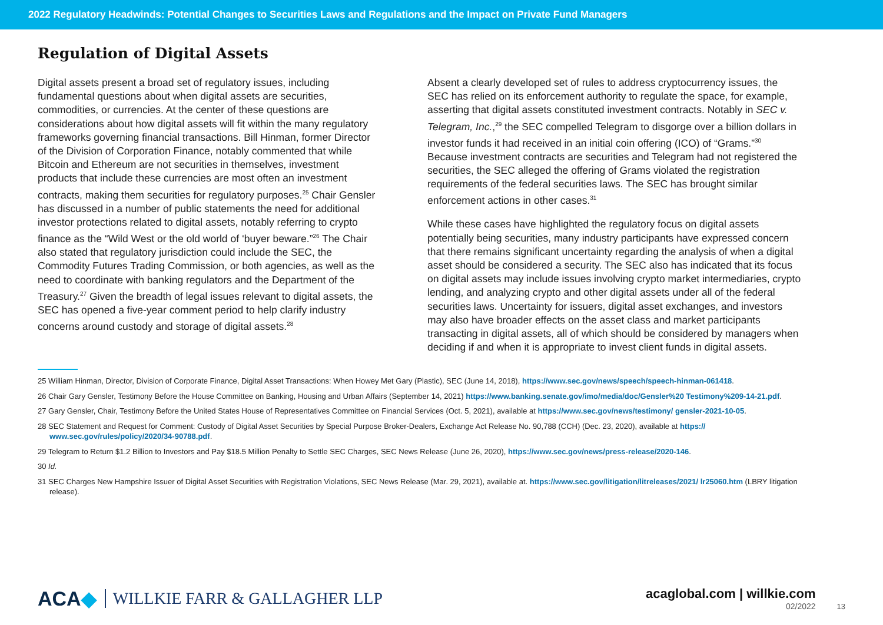2022 Regulatory Headwinds: Potential Changes to Securities Laws and Regulations and the Impact on Private Fund Managers
Regulation of Digital Assets
Digital assets present a broad set of regulatory issues, including fundamental questions about when digital assets are securities, commodities, or currencies. At the center of these questions are considerations about how digital assets will fit within the many regulatory frameworks governing financial transactions. Bill Hinman, former Director of the Division of Corporation Finance, notably commented that while Bitcoin and Ethereum are not securities in themselves, investment products that include these currencies are most often an investment contracts, making them securities for regulatory purposes.<sup>25</sup> Chair Gensler has discussed in a number of public statements the need for additional investor protections related to digital assets, notably referring to crypto finance as the “Wild West or the old world of ‘buyer beware.”<sup>26</sup> The Chair also stated that regulatory jurisdiction could include the SEC, the Commodity Futures Trading Commission, or both agencies, as well as the need to coordinate with banking regulators and the Department of the Treasury.<sup>27</sup> Given the breadth of legal issues relevant to digital assets, the SEC has opened a five-year comment period to help clarify industry concerns around custody and storage of digital assets.<sup>28</sup>
Absent a clearly developed set of rules to address cryptocurrency issues, the SEC has relied on its enforcement authority to regulate the space, for example, asserting that digital assets constituted investment contracts. Notably in SEC v. Telegram, Inc.,<sup>29</sup> the SEC compelled Telegram to disgorge over a billion dollars in investor funds it had received in an initial coin offering (ICO) of “Grams.”<sup>30</sup> Because investment contracts are securities and Telegram had not registered the securities, the SEC alleged the offering of Grams violated the registration requirements of the federal securities laws. The SEC has brought similar enforcement actions in other cases.<sup>31</sup>
While these cases have highlighted the regulatory focus on digital assets potentially being securities, many industry participants have expressed concern that there remains significant uncertainty regarding the analysis of when a digital asset should be considered a security. The SEC also has indicated that its focus on digital assets may include issues involving crypto market intermediaries, crypto lending, and analyzing crypto and other digital assets under all of the federal securities laws. Uncertainty for issuers, digital asset exchanges, and investors may also have broader effects on the asset class and market participants transacting in digital assets, all of which should be considered by managers when deciding if and when it is appropriate to invest client funds in digital assets.
25 William Hinman, Director, Division of Corporate Finance, Digital Asset Transactions: When Howey Met Gary (Plastic), SEC (June 14, 2018), https://www.sec.gov/news/speech/speech-hinman-061418.
26 Chair Gary Gensler, Testimony Before the House Committee on Banking, Housing and Urban Affairs (September 14, 2021) https://www.banking.senate.gov/imo/media/doc/Gensler%20 Testimony%209-14-21.pdf.
27 Gary Gensler, Chair, Testimony Before the United States House of Representatives Committee on Financial Services (Oct. 5, 2021), available at https://www.sec.gov/news/testimony/ gensler-2021-10-05.
28 SEC Statement and Request for Comment: Custody of Digital Asset Securities by Special Purpose Broker-Dealers, Exchange Act Release No. 90,788 (CCH) (Dec. 23, 2020), available at https:// www.sec.gov/rules/policy/2020/34-90788.pdf.
29 Telegram to Return $1.2 Billion to Investors and Pay $18.5 Million Penalty to Settle SEC Charges, SEC News Release (June 26, 2020), https://www.sec.gov/news/press-release/2020-146.
30 Id.
31 SEC Charges New Hampshire Issuer of Digital Asset Securities with Registration Violations, SEC News Release (Mar. 29, 2021), available at. https://www.sec.gov/litigation/litreleases/2021/ lr25060.htm (LBRY litigation release).
ACA◆ WILLKIE FARR & GALLAGHER LLP
acaglobal.com | willkie.com
02/2022
13